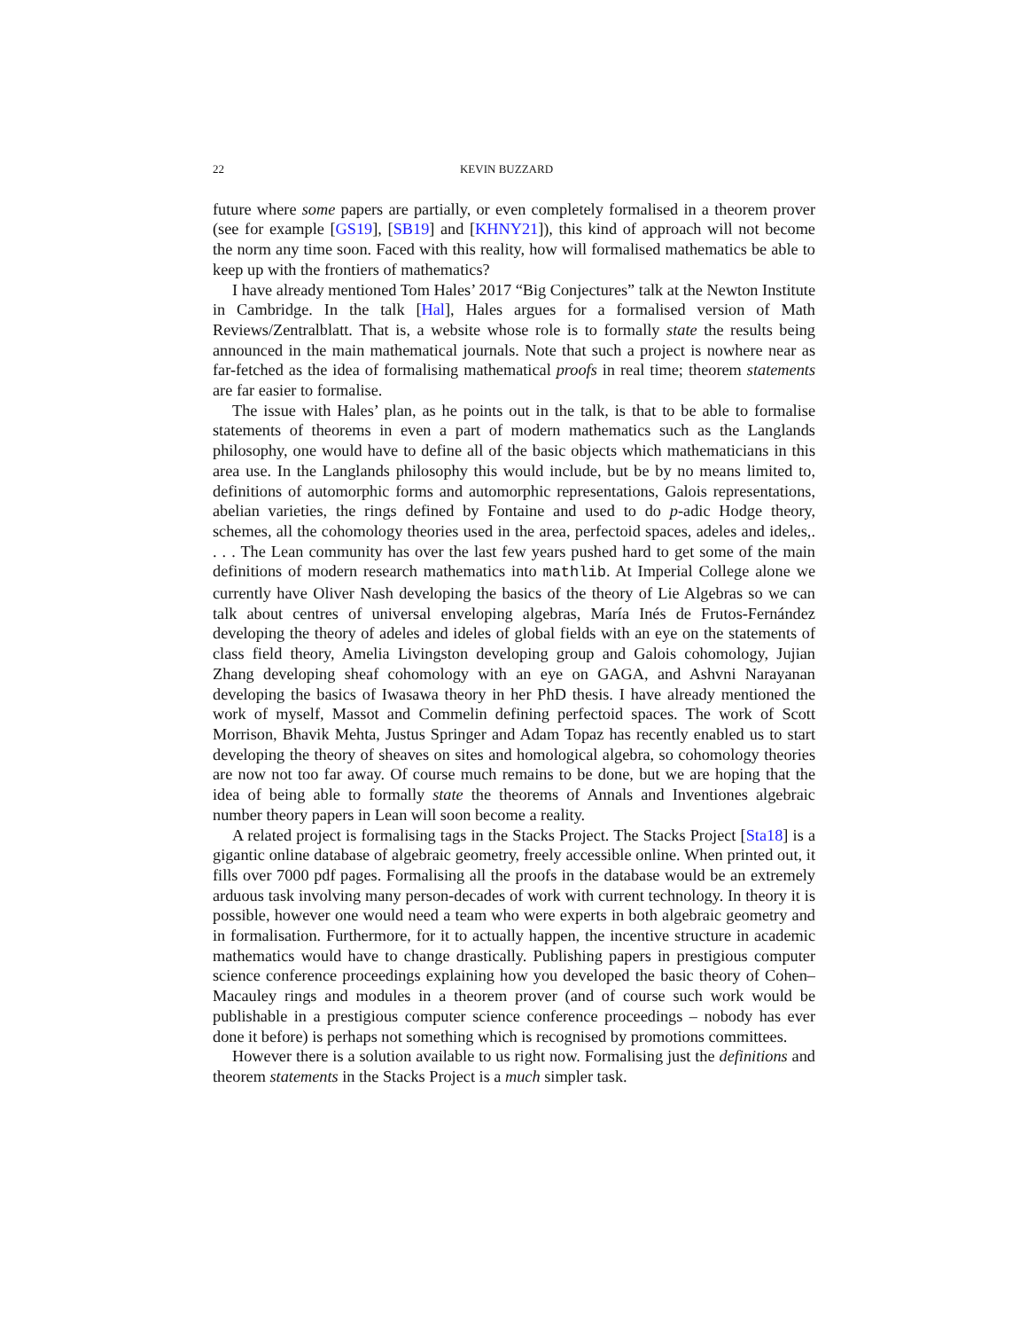22 KEVIN BUZZARD
future where some papers are partially, or even completely formalised in a theorem prover (see for example [GS19], [SB19] and [KHNY21]), this kind of approach will not become the norm any time soon. Faced with this reality, how will formalised mathematics be able to keep up with the frontiers of mathematics?
I have already mentioned Tom Hales’ 2017 “Big Conjectures” talk at the Newton Institute in Cambridge. In the talk [Hal], Hales argues for a formalised version of Math Reviews/Zentralblatt. That is, a website whose role is to formally state the results being announced in the main mathematical journals. Note that such a project is nowhere near as far-fetched as the idea of formalising mathematical proofs in real time; theorem statements are far easier to formalise.
The issue with Hales’ plan, as he points out in the talk, is that to be able to formalise statements of theorems in even a part of modern mathematics such as the Langlands philosophy, one would have to define all of the basic objects which mathematicians in this area use. In the Langlands philosophy this would include, but be by no means limited to, definitions of automorphic forms and automorphic representations, Galois representations, abelian varieties, the rings defined by Fontaine and used to do p-adic Hodge theory, schemes, all the cohomology theories used in the area, perfectoid spaces, adeles and ideles,. . . . The Lean community has over the last few years pushed hard to get some of the main definitions of modern research mathematics into mathlib. At Imperial College alone we currently have Oliver Nash developing the basics of the theory of Lie Algebras so we can talk about centres of universal enveloping algebras, María Inés de Frutos-Fernández developing the theory of adeles and ideles of global fields with an eye on the statements of class field theory, Amelia Livingston developing group and Galois cohomology, Jujian Zhang developing sheaf cohomology with an eye on GAGA, and Ashvni Narayanan developing the basics of Iwasawa theory in her PhD thesis. I have already mentioned the work of myself, Massot and Commelin defining perfectoid spaces. The work of Scott Morrison, Bhavik Mehta, Justus Springer and Adam Topaz has recently enabled us to start developing the theory of sheaves on sites and homological algebra, so cohomology theories are now not too far away. Of course much remains to be done, but we are hoping that the idea of being able to formally state the theorems of Annals and Inventiones algebraic number theory papers in Lean will soon become a reality.
A related project is formalising tags in the Stacks Project. The Stacks Project [Sta18] is a gigantic online database of algebraic geometry, freely accessible online. When printed out, it fills over 7000 pdf pages. Formalising all the proofs in the database would be an extremely arduous task involving many person-decades of work with current technology. In theory it is possible, however one would need a team who were experts in both algebraic geometry and in formalisation. Furthermore, for it to actually happen, the incentive structure in academic mathematics would have to change drastically. Publishing papers in prestigious computer science conference proceedings explaining how you developed the basic theory of Cohen–Macauley rings and modules in a theorem prover (and of course such work would be publishable in a prestigious computer science conference proceedings – nobody has ever done it before) is perhaps not something which is recognised by promotions committees.
However there is a solution available to us right now. Formalising just the definitions and theorem statements in the Stacks Project is a much simpler task.